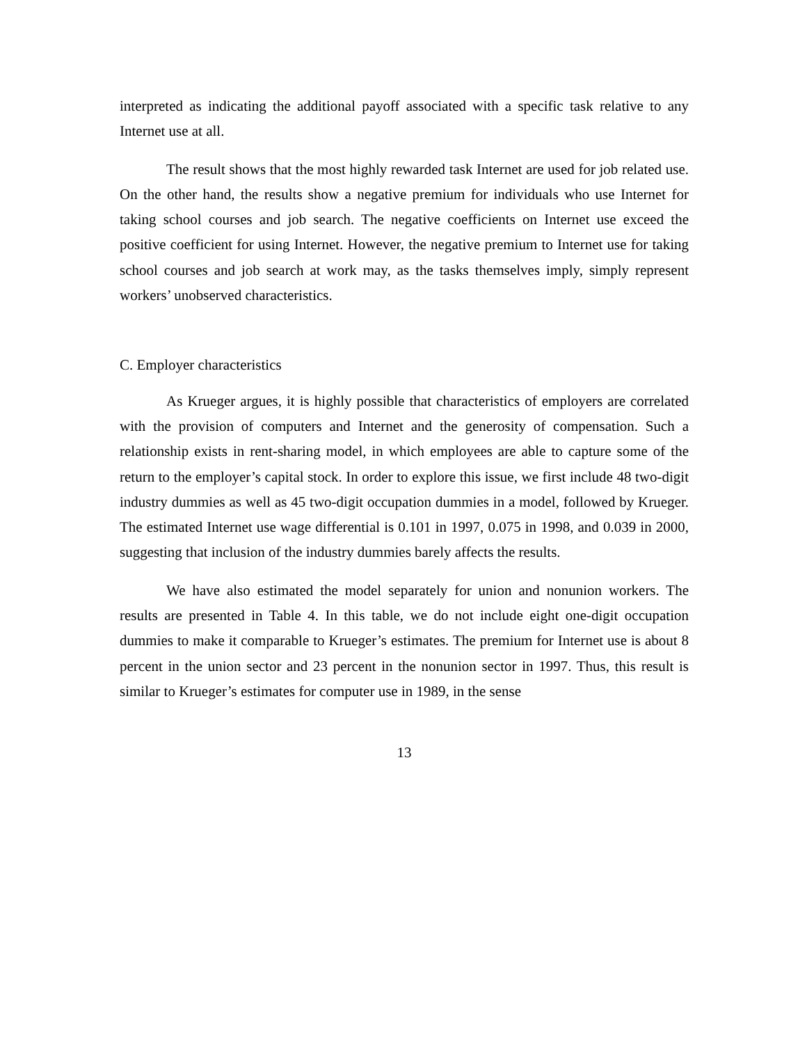interpreted as indicating the additional payoff associated with a specific task relative to any Internet use at all.
The result shows that the most highly rewarded task Internet are used for job related use. On the other hand, the results show a negative premium for individuals who use Internet for taking school courses and job search. The negative coefficients on Internet use exceed the positive coefficient for using Internet. However, the negative premium to Internet use for taking school courses and job search at work may, as the tasks themselves imply, simply represent workers’ unobserved characteristics.
C. Employer characteristics
As Krueger argues, it is highly possible that characteristics of employers are correlated with the provision of computers and Internet and the generosity of compensation. Such a relationship exists in rent-sharing model, in which employees are able to capture some of the return to the employer’s capital stock. In order to explore this issue, we first include 48 two-digit industry dummies as well as 45 two-digit occupation dummies in a model, followed by Krueger. The estimated Internet use wage differential is 0.101 in 1997, 0.075 in 1998, and 0.039 in 2000, suggesting that inclusion of the industry dummies barely affects the results.
We have also estimated the model separately for union and nonunion workers. The results are presented in Table 4. In this table, we do not include eight one-digit occupation dummies to make it comparable to Krueger’s estimates. The premium for Internet use is about 8 percent in the union sector and 23 percent in the nonunion sector in 1997. Thus, this result is similar to Krueger’s estimates for computer use in 1989, in the sense
13